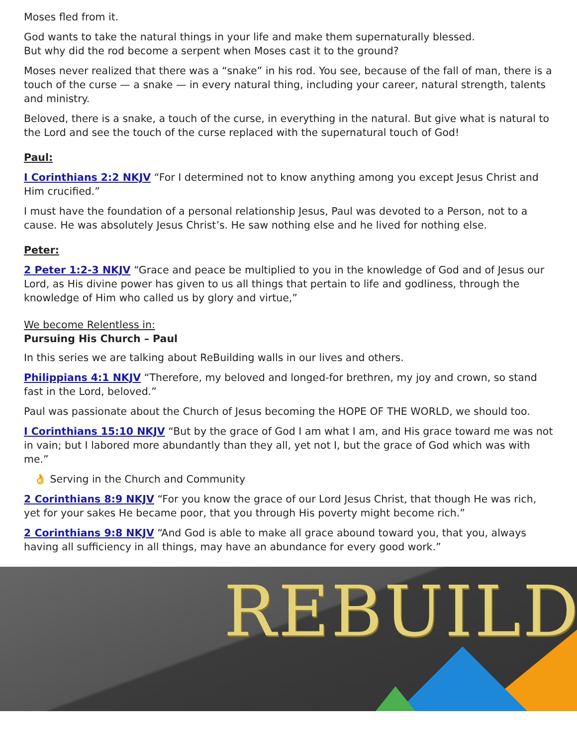Moses fled from it.
God wants to take the natural things in your life and make them supernaturally blessed.
But why did the rod become a serpent when Moses cast it to the ground?
Moses never realized that there was a “snake” in his rod. You see, because of the fall of man, there is a touch of the curse — a snake — in every natural thing, including your career, natural strength, talents and ministry.
Beloved, there is a snake, a touch of the curse, in everything in the natural. But give what is natural to the Lord and see the touch of the curse replaced with the supernatural touch of God!
Paul:
I Corinthians 2:2 NKJV “For I determined not to know anything among you except Jesus Christ and Him crucified.”
I must have the foundation of a personal relationship Jesus, Paul was devoted to a Person, not to a cause. He was absolutely Jesus Christ’s. He saw nothing else and he lived for nothing else.
Peter:
2 Peter 1:2-3 NKJV “Grace and peace be multiplied to you in the knowledge of God and of Jesus our Lord, as His divine power has given to us all things that pertain to life and godliness, through the knowledge of Him who called us by glory and virtue,”
We become Relentless in:
Pursuing His Church – Paul
In this series we are talking about ReBuilding walls in our lives and others.
Philippians 4:1 NKJV “Therefore, my beloved and longed-for brethren, my joy and crown, so stand fast in the Lord, beloved.”
Paul was passionate about the Church of Jesus becoming the HOPE OF THE WORLD, we should too.
I Corinthians 15:10 NKJV “But by the grace of God I am what I am, and His grace toward me was not in vain; but I labored more abundantly than they all, yet not I, but the grace of God which was with me.”
👌 Serving in the Church and Community
2 Corinthians 8:9 NKJV “For you know the grace of our Lord Jesus Christ, that though He was rich, yet for your sakes He became poor, that you through His poverty might become rich.”
2 Corinthians 9:8 NKJV “And God is able to make all grace abound toward you, that you, always having all sufficiency in all things, may have an abundance for every good work.”
REBUILD